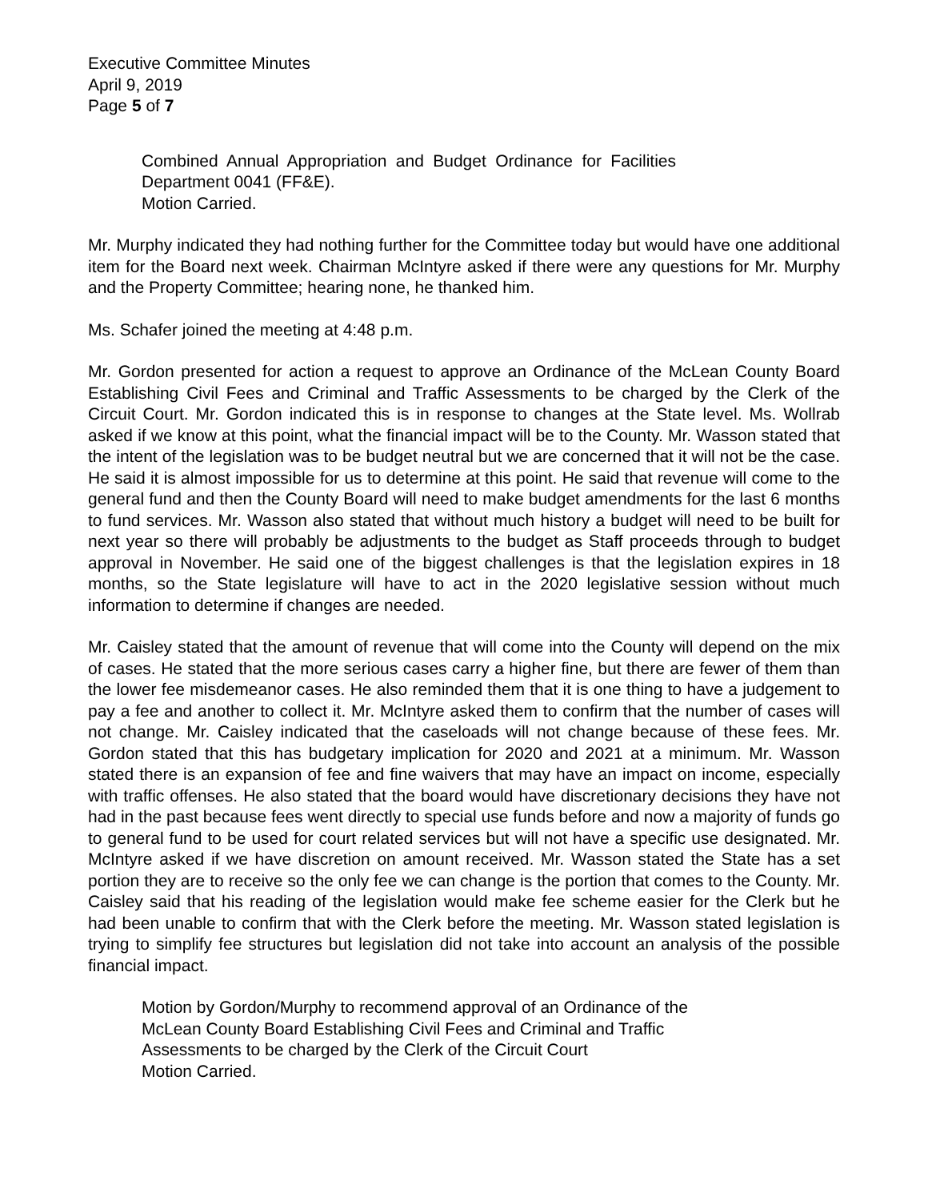Executive Committee Minutes
April 9, 2019
Page 5 of 7
Combined Annual Appropriation and Budget Ordinance for Facilities Department 0041 (FF&E).
Motion Carried.
Mr. Murphy indicated they had nothing further for the Committee today but would have one additional item for the Board next week. Chairman McIntyre asked if there were any questions for Mr. Murphy and the Property Committee; hearing none, he thanked him.
Ms. Schafer joined the meeting at 4:48 p.m.
Mr. Gordon presented for action a request to approve an Ordinance of the McLean County Board Establishing Civil Fees and Criminal and Traffic Assessments to be charged by the Clerk of the Circuit Court. Mr. Gordon indicated this is in response to changes at the State level. Ms. Wollrab asked if we know at this point, what the financial impact will be to the County. Mr. Wasson stated that the intent of the legislation was to be budget neutral but we are concerned that it will not be the case. He said it is almost impossible for us to determine at this point. He said that revenue will come to the general fund and then the County Board will need to make budget amendments for the last 6 months to fund services. Mr. Wasson also stated that without much history a budget will need to be built for next year so there will probably be adjustments to the budget as Staff proceeds through to budget approval in November. He said one of the biggest challenges is that the legislation expires in 18 months, so the State legislature will have to act in the 2020 legislative session without much information to determine if changes are needed.
Mr. Caisley stated that the amount of revenue that will come into the County will depend on the mix of cases. He stated that the more serious cases carry a higher fine, but there are fewer of them than the lower fee misdemeanor cases. He also reminded them that it is one thing to have a judgement to pay a fee and another to collect it. Mr. McIntyre asked them to confirm that the number of cases will not change. Mr. Caisley indicated that the caseloads will not change because of these fees. Mr. Gordon stated that this has budgetary implication for 2020 and 2021 at a minimum. Mr. Wasson stated there is an expansion of fee and fine waivers that may have an impact on income, especially with traffic offenses. He also stated that the board would have discretionary decisions they have not had in the past because fees went directly to special use funds before and now a majority of funds go to general fund to be used for court related services but will not have a specific use designated. Mr. McIntyre asked if we have discretion on amount received. Mr. Wasson stated the State has a set portion they are to receive so the only fee we can change is the portion that comes to the County. Mr. Caisley said that his reading of the legislation would make fee scheme easier for the Clerk but he had been unable to confirm that with the Clerk before the meeting. Mr. Wasson stated legislation is trying to simplify fee structures but legislation did not take into account an analysis of the possible financial impact.
Motion by Gordon/Murphy to recommend approval of an Ordinance of the McLean County Board Establishing Civil Fees and Criminal and Traffic Assessments to be charged by the Clerk of the Circuit Court
Motion Carried.